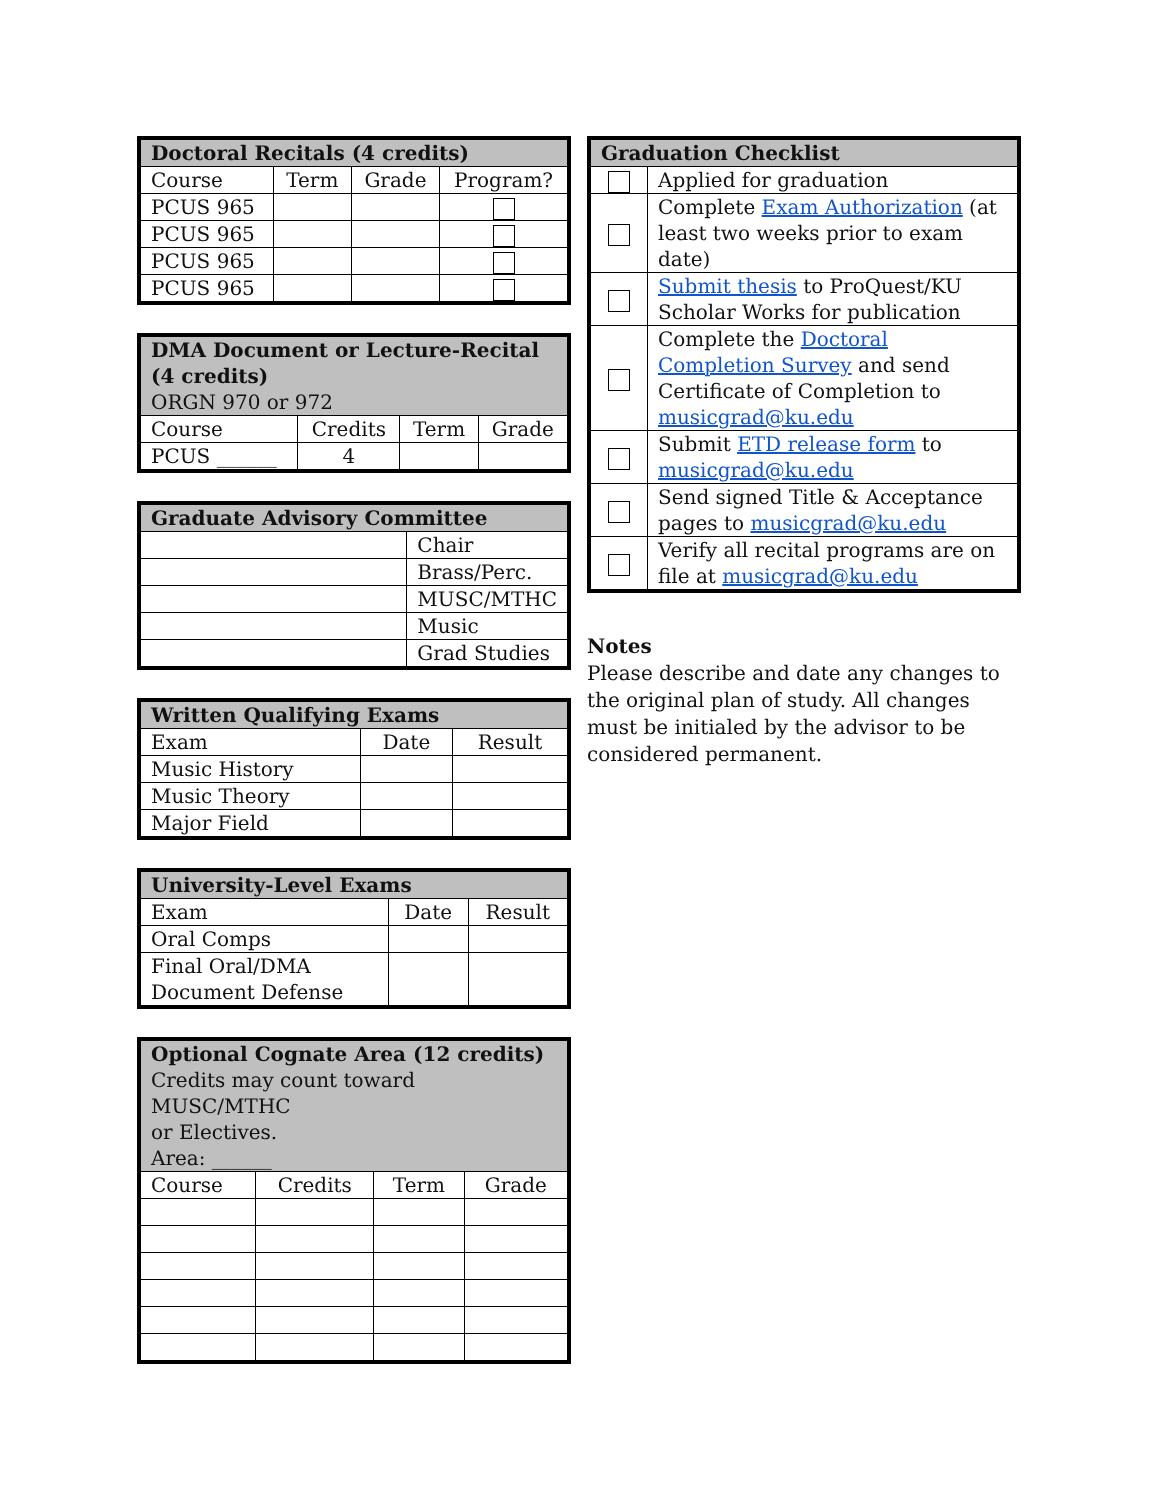| Doctoral Recitals (4 credits) | | | |
| --- | --- | --- | --- |
| Course | Term | Grade | Program? |
| PCUS 965 | | | |
| PCUS 965 | | | |
| PCUS 965 | | | |
| PCUS 965 | | | |
| DMA Document or Lecture-Recital (4 credits) ORGN 970 or 972 | | | |
| --- | --- | --- | --- |
| Course | Credits | Term | Grade |
| PCUS ______ | 4 | | |
| Graduate Advisory Committee | |
| --- | --- |
| | Chair |
| | Brass/Perc. |
| | MUSC/MTHC |
| | Music |
| | Grad Studies |
| Written Qualifying Exams | | |
| --- | --- | --- |
| Exam | Date | Result |
| Music History | | |
| Music Theory | | |
| Major Field | | |
| University-Level Exams | | |
| --- | --- | --- |
| Exam | Date | Result |
| Oral Comps | | |
| Final Oral/DMA Document Defense | | |
| Optional Cognate Area (12 credits) Credits may count toward MUSC/MTHC or Electives. Area: ______ | | | |
| --- | --- | --- | --- |
| Course | Credits | Term | Grade |
| Graduation Checklist | |
| --- | --- |
| | Applied for graduation |
| | Complete Exam Authorization (at least two weeks prior to exam date) |
| | Submit thesis to ProQuest/KU Scholar Works for publication |
| | Complete the Doctoral Completion Survey and send Certificate of Completion to musicgrad@ku.edu |
| | Submit ETD release form to musicgrad@ku.edu |
| | Send signed Title & Acceptance pages to musicgrad@ku.edu |
| | Verify all recital programs are on file at musicgrad@ku.edu |
Notes
Please describe and date any changes to the original plan of study. All changes must be initialed by the advisor to be considered permanent.